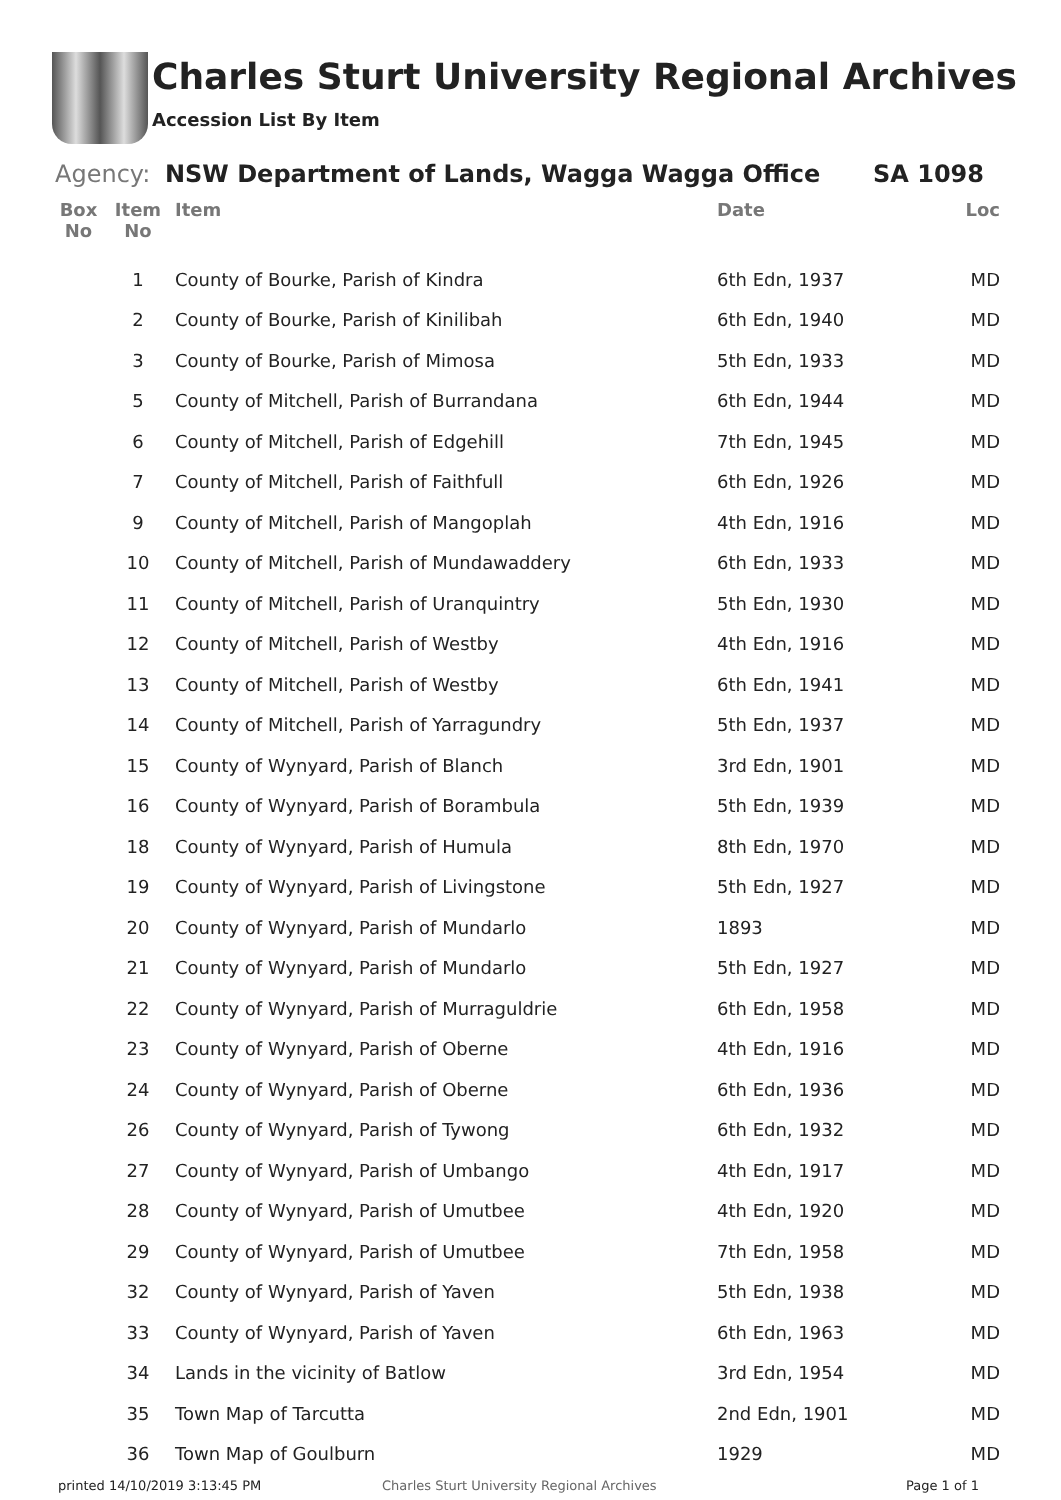Charles Sturt University Regional Archives
Accession List By Item
Agency: NSW Department of Lands, Wagga Wagga Office SA 1098
| Box No | Item No | Item | Date | Loc |
| --- | --- | --- | --- | --- |
| | 1 | County of Bourke, Parish of Kindra | 6th Edn, 1937 | MD |
| | 2 | County of Bourke, Parish of Kinilibah | 6th Edn, 1940 | MD |
| | 3 | County of Bourke, Parish of Mimosa | 5th Edn, 1933 | MD |
| | 5 | County of Mitchell, Parish of Burrandana | 6th Edn, 1944 | MD |
| | 6 | County of Mitchell, Parish of Edgehill | 7th Edn, 1945 | MD |
| | 7 | County of Mitchell, Parish of Faithfull | 6th Edn, 1926 | MD |
| | 9 | County of Mitchell, Parish of Mangoplah | 4th Edn, 1916 | MD |
| | 10 | County of Mitchell, Parish of Mundawaddery | 6th Edn, 1933 | MD |
| | 11 | County of Mitchell, Parish of Uranquintry | 5th Edn, 1930 | MD |
| | 12 | County of Mitchell, Parish of Westby | 4th Edn, 1916 | MD |
| | 13 | County of Mitchell, Parish of Westby | 6th Edn, 1941 | MD |
| | 14 | County of Mitchell, Parish of Yarragundry | 5th Edn, 1937 | MD |
| | 15 | County of Wynyard, Parish of Blanch | 3rd Edn, 1901 | MD |
| | 16 | County of Wynyard, Parish of Borambula | 5th Edn, 1939 | MD |
| | 18 | County of Wynyard, Parish of Humula | 8th Edn, 1970 | MD |
| | 19 | County of Wynyard, Parish of Livingstone | 5th Edn, 1927 | MD |
| | 20 | County of Wynyard, Parish of Mundarlo | 1893 | MD |
| | 21 | County of Wynyard, Parish of Mundarlo | 5th Edn, 1927 | MD |
| | 22 | County of Wynyard, Parish of Murraguldrie | 6th Edn, 1958 | MD |
| | 23 | County of Wynyard, Parish of Oberne | 4th Edn, 1916 | MD |
| | 24 | County of Wynyard, Parish of Oberne | 6th Edn, 1936 | MD |
| | 26 | County of Wynyard, Parish of Tywong | 6th Edn, 1932 | MD |
| | 27 | County of Wynyard, Parish of Umbango | 4th Edn, 1917 | MD |
| | 28 | County of Wynyard, Parish of Umutbee | 4th Edn, 1920 | MD |
| | 29 | County of Wynyard, Parish of Umutbee | 7th Edn, 1958 | MD |
| | 32 | County of Wynyard, Parish of Yaven | 5th Edn, 1938 | MD |
| | 33 | County of Wynyard, Parish of Yaven | 6th Edn, 1963 | MD |
| | 34 | Lands in the vicinity of Batlow | 3rd Edn, 1954 | MD |
| | 35 | Town Map of Tarcutta | 2nd Edn, 1901 | MD |
| | 36 | Town Map of Goulburn | 1929 | MD |
printed 14/10/2019 3:13:45 PM Charles Sturt University Regional Archives Page 1 of 1